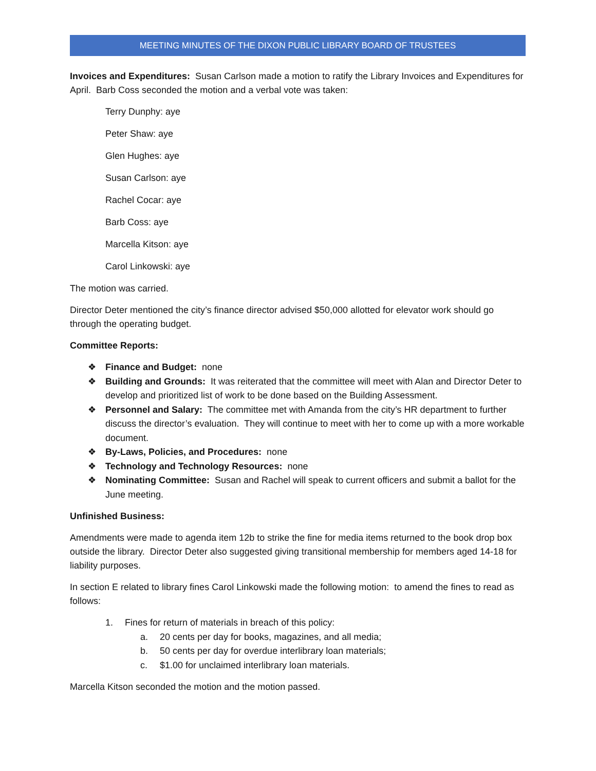MEETING MINUTES OF THE DIXON PUBLIC LIBRARY BOARD OF TRUSTEES
Invoices and Expenditures: Susan Carlson made a motion to ratify the Library Invoices and Expenditures for April. Barb Coss seconded the motion and a verbal vote was taken:
Terry Dunphy: aye
Peter Shaw: aye
Glen Hughes: aye
Susan Carlson: aye
Rachel Cocar: aye
Barb Coss: aye
Marcella Kitson: aye
Carol Linkowski: aye
The motion was carried.
Director Deter mentioned the city’s finance director advised $50,000 allotted for elevator work should go through the operating budget.
Committee Reports:
❖ Finance and Budget: none
❖ Building and Grounds: It was reiterated that the committee will meet with Alan and Director Deter to develop and prioritized list of work to be done based on the Building Assessment.
❖ Personnel and Salary: The committee met with Amanda from the city’s HR department to further discuss the director’s evaluation. They will continue to meet with her to come up with a more workable document.
❖ By-Laws, Policies, and Procedures: none
❖ Technology and Technology Resources: none
❖ Nominating Committee: Susan and Rachel will speak to current officers and submit a ballot for the June meeting.
Unfinished Business:
Amendments were made to agenda item 12b to strike the fine for media items returned to the book drop box outside the library. Director Deter also suggested giving transitional membership for members aged 14-18 for liability purposes.
In section E related to library fines Carol Linkowski made the following motion: to amend the fines to read as follows:
1. Fines for return of materials in breach of this policy:
a. 20 cents per day for books, magazines, and all media;
b. 50 cents per day for overdue interlibrary loan materials;
c. $1.00 for unclaimed interlibrary loan materials.
Marcella Kitson seconded the motion and the motion passed.